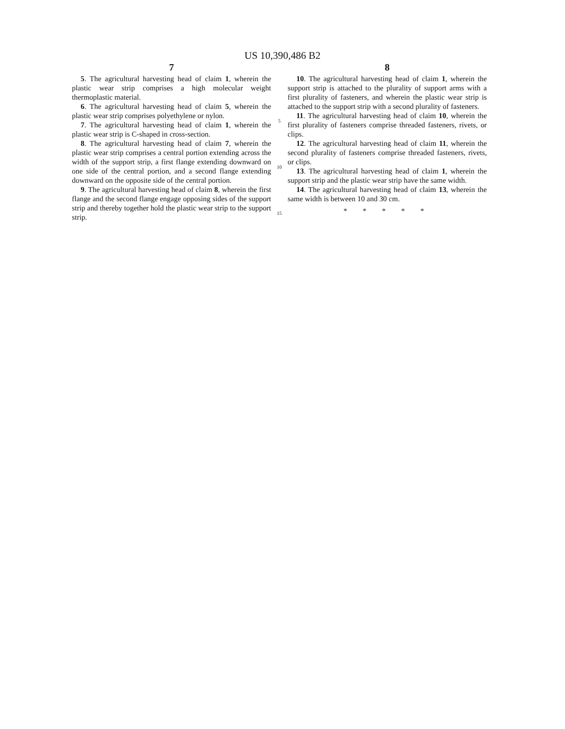US 10,390,486 B2
7
5. The agricultural harvesting head of claim 1, wherein the plastic wear strip comprises a high molecular weight thermoplastic material.
6. The agricultural harvesting head of claim 5, wherein the plastic wear strip comprises polyethylene or nylon.
7. The agricultural harvesting head of claim 1, wherein the plastic wear strip is C-shaped in cross-section.
8. The agricultural harvesting head of claim 7, wherein the plastic wear strip comprises a central portion extending across the width of the support strip, a first flange extending downward on one side of the central portion, and a second flange extending downward on the opposite side of the central portion.
9. The agricultural harvesting head of claim 8, wherein the first flange and the second flange engage opposing sides of the support strip and thereby together hold the plastic wear strip to the support strip.
5
10
15
8
10. The agricultural harvesting head of claim 1, wherein the support strip is attached to the plurality of support arms with a first plurality of fasteners, and wherein the plastic wear strip is attached to the support strip with a second plurality of fasteners.
11. The agricultural harvesting head of claim 10, wherein the first plurality of fasteners comprise threaded fasteners, rivets, or clips.
12. The agricultural harvesting head of claim 11, wherein the second plurality of fasteners comprise threaded fasteners, rivets, or clips.
13. The agricultural harvesting head of claim 1, wherein the support strip and the plastic wear strip have the same width.
14. The agricultural harvesting head of claim 13, wherein the same width is between 10 and 30 cm.
* * * * *